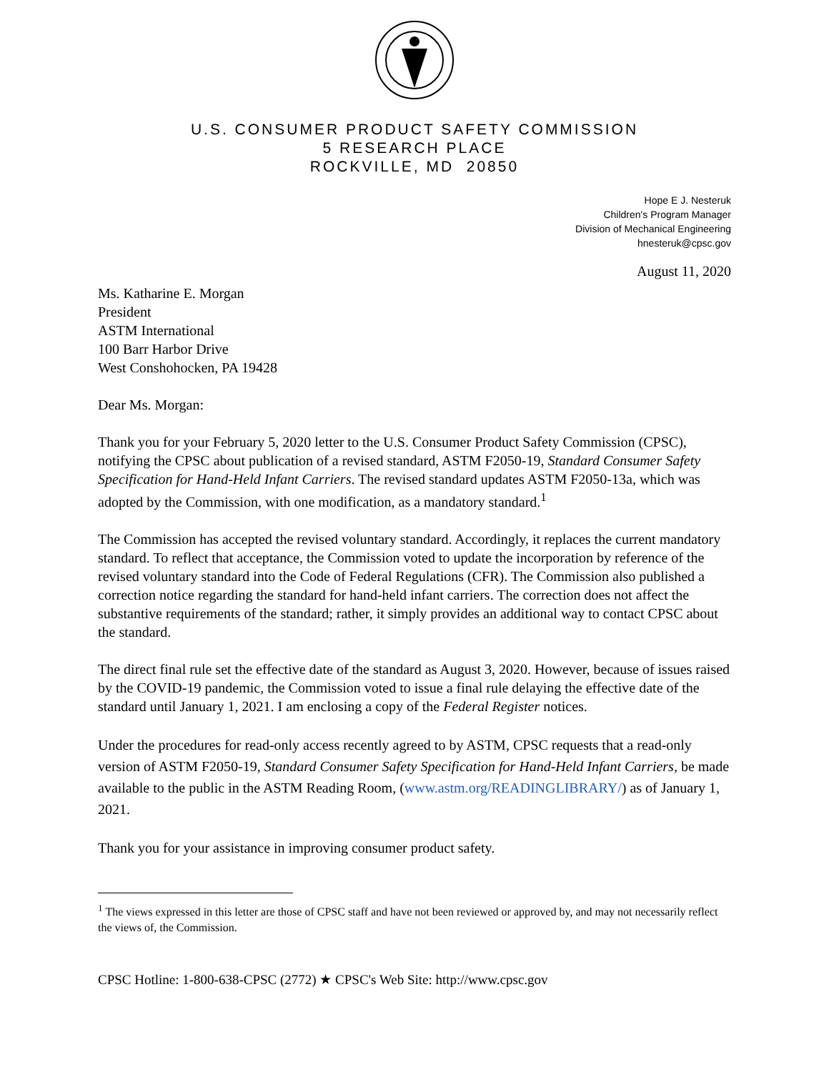U.S. CONSUMER PRODUCT SAFETY COMMISSION
5 RESEARCH PLACE
ROCKVILLE, MD 20850
Hope E J. Nesteruk
Children's Program Manager
Division of Mechanical Engineering
hnesteruk@cpsc.gov
August 11, 2020
Ms. Katharine E. Morgan
President
ASTM International
100 Barr Harbor Drive
West Conshohocken, PA 19428
Dear Ms. Morgan:
Thank you for your February 5, 2020 letter to the U.S. Consumer Product Safety Commission (CPSC), notifying the CPSC about publication of a revised standard, ASTM F2050-19, Standard Consumer Safety Specification for Hand-Held Infant Carriers. The revised standard updates ASTM F2050-13a, which was adopted by the Commission, with one modification, as a mandatory standard.<sup>1</sup>
The Commission has accepted the revised voluntary standard. Accordingly, it replaces the current mandatory standard. To reflect that acceptance, the Commission voted to update the incorporation by reference of the revised voluntary standard into the Code of Federal Regulations (CFR). The Commission also published a correction notice regarding the standard for hand-held infant carriers. The correction does not affect the substantive requirements of the standard; rather, it simply provides an additional way to contact CPSC about the standard.
The direct final rule set the effective date of the standard as August 3, 2020. However, because of issues raised by the COVID-19 pandemic, the Commission voted to issue a final rule delaying the effective date of the standard until January 1, 2021. I am enclosing a copy of the Federal Register notices.
Under the procedures for read-only access recently agreed to by ASTM, CPSC requests that a read-only version of ASTM F2050-19, Standard Consumer Safety Specification for Hand-Held Infant Carriers, be made available to the public in the ASTM Reading Room, (www.astm.org/READINGLIBRARY/) as of January 1, 2021.
Thank you for your assistance in improving consumer product safety.
<sup>1</sup> The views expressed in this letter are those of CPSC staff and have not been reviewed or approved by, and may not necessarily reflect the views of, the Commission.
CPSC Hotline: 1-800-638-CPSC (2772) ★ CPSC's Web Site: http://www.cpsc.gov